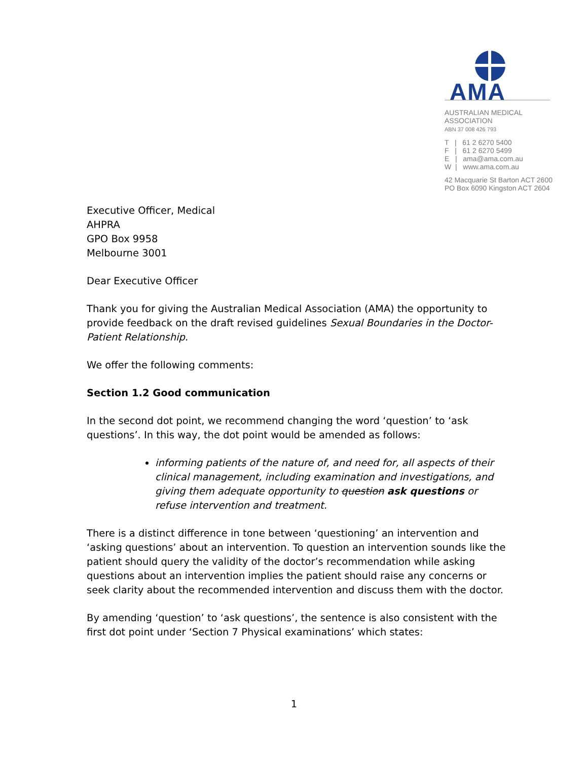AMA
AUSTRALIAN MEDICAL
ASSOCIATION
ABN 37 008 426 793
T | 61 2 6270 5400
F | 61 2 6270 5499
E | ama@ama.com.au
W | www.ama.com.au
42 Macquarie St Barton ACT 2600
PO Box 6090 Kingston ACT 2604
Executive Officer, Medical
AHPRA
GPO Box 9958
Melbourne 3001
Dear Executive Officer
Thank you for giving the Australian Medical Association (AMA) the opportunity to provide feedback on the draft revised guidelines Sexual Boundaries in the Doctor-Patient Relationship.
We offer the following comments:
Section 1.2 Good communication
In the second dot point, we recommend changing the word ‘question’ to ‘ask questions’. In this way, the dot point would be amended as follows:
informing patients of the nature of, and need for, all aspects of their clinical management, including examination and investigations, and giving them adequate opportunity to question ask questions or refuse intervention and treatment.
There is a distinct difference in tone between ‘questioning’ an intervention and ‘asking questions’ about an intervention. To question an intervention sounds like the patient should query the validity of the doctor’s recommendation while asking questions about an intervention implies the patient should raise any concerns or seek clarity about the recommended intervention and discuss them with the doctor.
By amending ‘question’ to ‘ask questions’, the sentence is also consistent with the first dot point under ‘Section 7 Physical examinations’ which states:
1